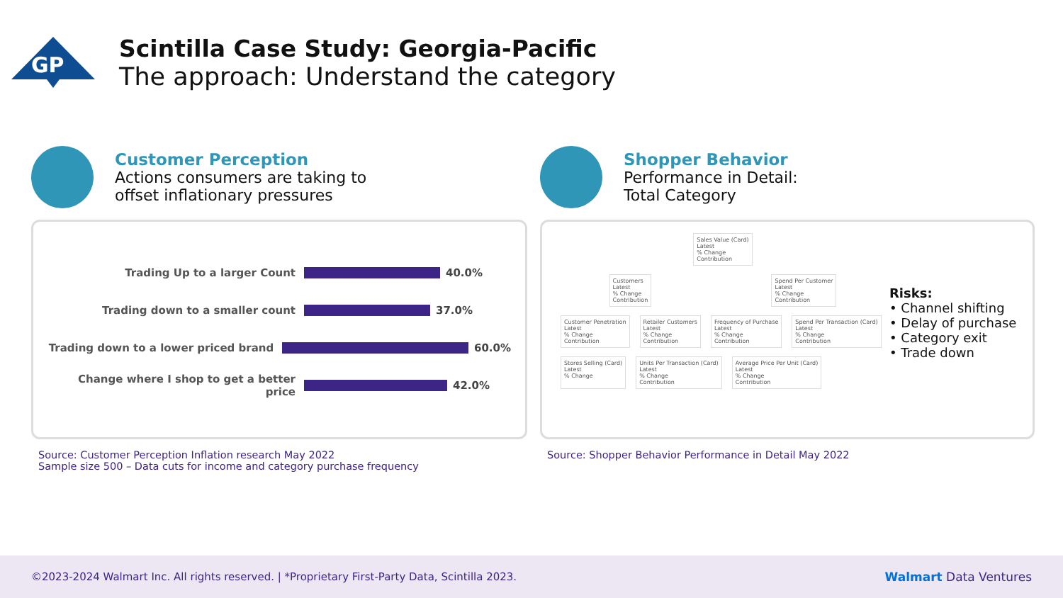GP
Scintilla Case Study: Georgia-Pacific
The approach: Understand the category
Customer Perception
Actions consumers are taking to
offset inflationary pressures
Trading Up to a larger Count 40.0%
Trading down to a smaller count 37.0%
Trading down to a lower priced brand 60.0%
Change where I shop to get a better price
42.0%
Source: Customer Perception Inflation research May 2022
Sample size 500 – Data cuts for income and category purchase frequency
Shopper Behavior
Performance in Detail:
Total Category
Sales Value (Card)
Latest
% Change
Contribution
Customers
Latest
% Change
Contribution
Spend Per Customer
Latest
% Change
Contribution
Customer Penetration
Latest
% Change
Contribution
Retailer Customers
Latest
% Change
Contribution
Frequency of Purchase
Latest
% Change
Contribution
Spend Per Transaction (Card)
Latest
% Change
Contribution
Stores Selling (Card)
Latest
% Change
Units Per Transaction (Card)
Latest
% Change
Contribution
Average Price Per Unit (Card)
Latest
% Change
Contribution
Risks:
• Channel shifting
• Delay of purchase
• Category exit
• Trade down
Source: Shopper Behavior Performance in Detail May 2022
©2023-2024 Walmart Inc. All rights reserved. | *Proprietary First-Party Data, Scintilla 2023. Walmart Data Ventures